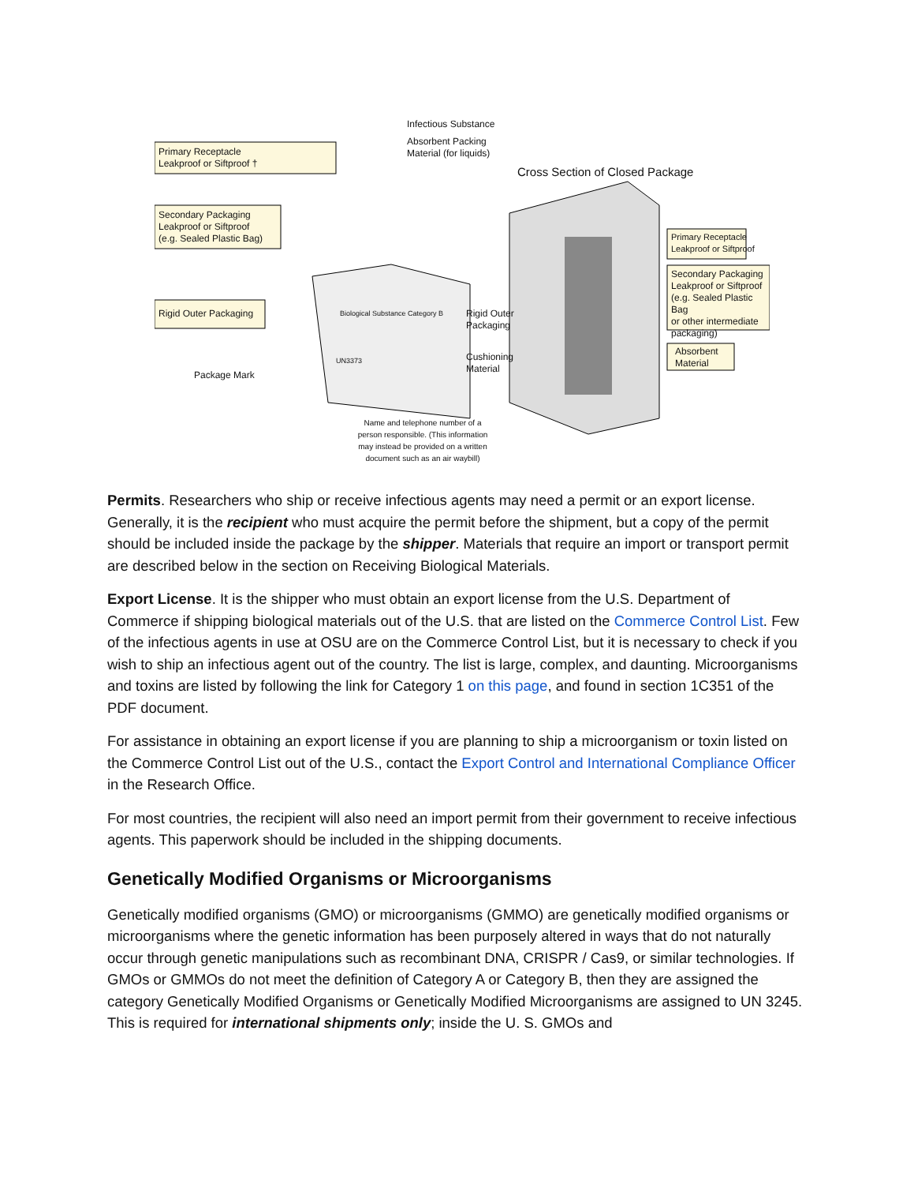Primary Receptacle
Leakproof or Siftproof †
Infectious Substance
Absorbent Packing
Material (for liquids)
Cross Section of Closed Package
Secondary Packaging
Leakproof or Siftproof
(e.g. Sealed Plastic Bag)
Primary Receptacle
Leakproof or Siftproof
Secondary Packaging
Leakproof or Siftproof
(e.g. Sealed Plastic Bag
or other intermediate
packaging)
Rigid Outer Packaging
Biological Substance Category B
UN3373
Rigid Outer
Packaging
Cushioning
Material
Absorbent
Material
Package Mark
Name and telephone number of a person responsible. (This information may instead be provided on a written document such as an air waybill)
Permits. Researchers who ship or receive infectious agents may need a permit or an export license. Generally, it is the recipient who must acquire the permit before the shipment, but a copy of the permit should be included inside the package by the shipper. Materials that require an import or transport permit are described below in the section on Receiving Biological Materials.
Export License. It is the shipper who must obtain an export license from the U.S. Department of Commerce if shipping biological materials out of the U.S. that are listed on the Commerce Control List. Few of the infectious agents in use at OSU are on the Commerce Control List, but it is necessary to check if you wish to ship an infectious agent out of the country. The list is large, complex, and daunting. Microorganisms and toxins are listed by following the link for Category 1 on this page, and found in section 1C351 of the PDF document.
For assistance in obtaining an export license if you are planning to ship a microorganism or toxin listed on the Commerce Control List out of the U.S., contact the Export Control and International Compliance Officer in the Research Office.
For most countries, the recipient will also need an import permit from their government to receive infectious agents. This paperwork should be included in the shipping documents.
Genetically Modified Organisms or Microorganisms
Genetically modified organisms (GMO) or microorganisms (GMMO) are genetically modified organisms or microorganisms where the genetic information has been purposely altered in ways that do not naturally occur through genetic manipulations such as recombinant DNA, CRISPR / Cas9, or similar technologies. If GMOs or GMMOs do not meet the definition of Category A or Category B, then they are assigned the category Genetically Modified Organisms or Genetically Modified Microorganisms are assigned to UN 3245. This is required for international shipments only; inside the U. S. GMOs and